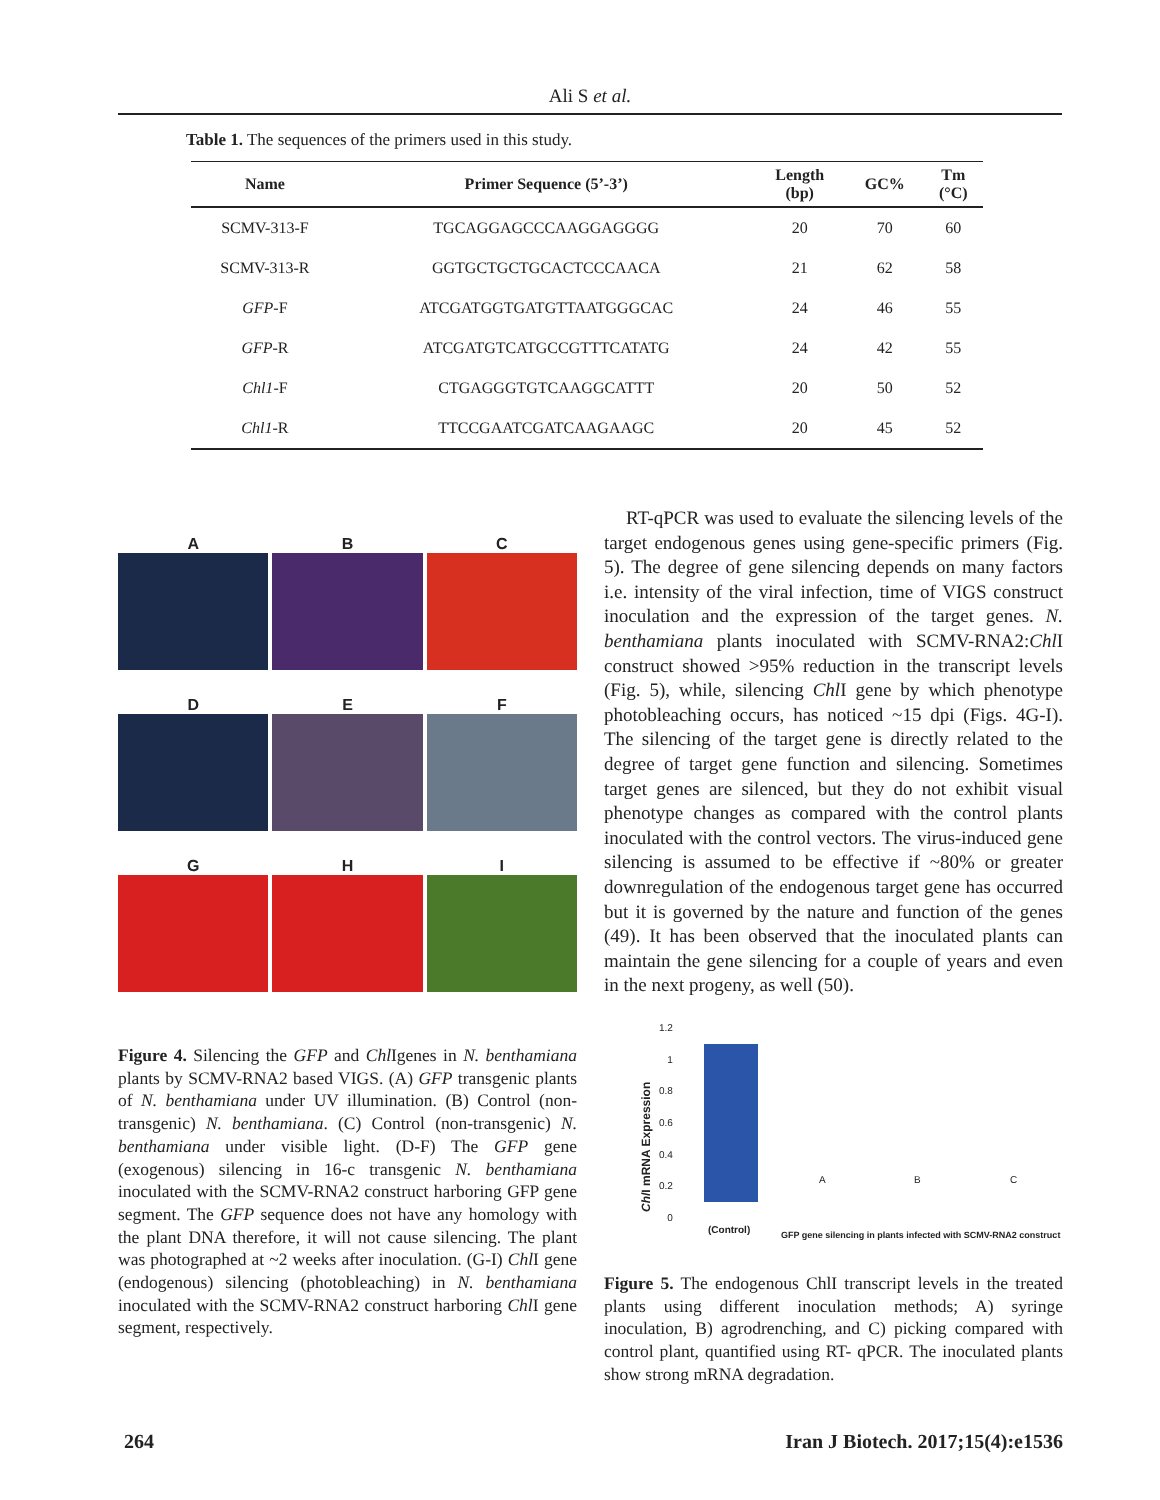Ali S et al.
Table 1. The sequences of the primers used in this study.
| Name | Primer Sequence (5’-3’) | Length (bp) | GC% | Tm (°C) |
| --- | --- | --- | --- | --- |
| SCMV-313-F | TGCAGGAGCCCAAGGAGGGG | 20 | 70 | 60 |
| SCMV-313-R | GGTGCTGCTGCACTCCCAACA | 21 | 62 | 58 |
| GFP -F | ATCGATGGTGATGTTAATGGGCAC | 24 | 46 | 55 |
| GFP -R | ATCGATGTCATGCCGTTTCATATG | 24 | 42 | 55 |
| Chl1 -F | CTGAGGGTGTCAAGGCATTT | 20 | 50 | 52 |
| Chl1 -R | TTCCGAATCGATCAAGAAGC | 20 | 45 | 52 |
A
B
C
D
E
F
G
H
I
Figure 4. Silencing the GFP and Chl Igenes in N. benthamiana plants by SCMV-RNA2 based VIGS. (A) GFP transgenic plants of N. benthamiana under UV illumination. (B) Control (non-transgenic) N. benthamiana. (C) Control (non-transgenic) N. benthamiana under visible light. (D-F) The GFP gene (exogenous) silencing in 16-c transgenic N. benthamiana inoculated with the SCMV-RNA2 construct harboring GFP gene segment. The GFP sequence does not have any homology with the plant DNA therefore, it will not cause silencing. The plant was photographed at ~2 weeks after inoculation. (G-I) Chl I gene (endogenous) silencing (photobleaching) in N. benthamiana inoculated with the SCMV-RNA2 construct harboring Chl I gene segment, respectively.
RT-qPCR was used to evaluate the silencing levels of the target endogenous genes using gene-specific primers (Fig. 5). The degree of gene silencing depends on many factors i.e. intensity of the viral infection, time of VIGS construct inoculation and the expression of the target genes. N. benthamiana plants inoculated with SCMV-RNA2:Chl I construct showed >95% reduction in the transcript levels (Fig. 5), while, silencing Chl I gene by which phenotype photobleaching occurs, has noticed ~15 dpi (Figs. 4G-I). The silencing of the target gene is directly related to the degree of target gene function and silencing. Sometimes target genes are silenced, but they do not exhibit visual phenotype changes as compared with the control plants inoculated with the control vectors. The virus-induced gene silencing is assumed to be effective if ~80% or greater downregulation of the endogenous target gene has occurred but it is governed by the nature and function of the genes (49). It has been observed that the inoculated plants can maintain the gene silencing for a couple of years and even in the next progeny, as well (50).
Chl I mRNA Expression
1.2
1
0.8
0.6
0.4
0.2
0
A B C
(Control)
GFP gene silencing in plants infected with SCMV-RNA2 construct
Figure 5. The endogenous ChlI transcript levels in the treated plants using different inoculation methods; A) syringe inoculation, B) agrodrenching, and C) picking compared with control plant, quantified using RT- qPCR. The inoculated plants show strong mRNA degradation.
264
Iran J Biotech. 2017;15(4):e1536